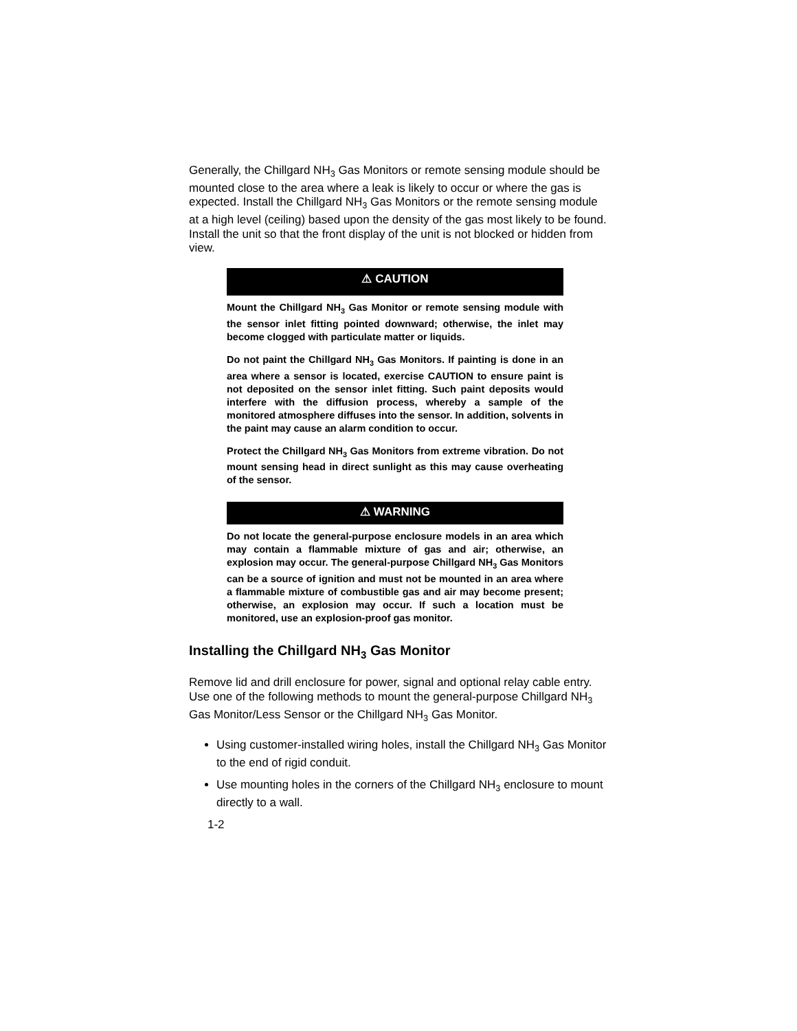Generally, the Chillgard NH<sub>3</sub> Gas Monitors or remote sensing module should be mounted close to the area where a leak is likely to occur or where the gas is expected. Install the Chillgard NH<sub>3</sub> Gas Monitors or the remote sensing module at a high level (ceiling) based upon the density of the gas most likely to be found. Install the unit so that the front display of the unit is not blocked or hidden from view.
⚠ CAUTION
Mount the Chillgard NH<sub>3</sub> Gas Monitor or remote sensing module with the sensor inlet fitting pointed downward; otherwise, the inlet may become clogged with particulate matter or liquids.
Do not paint the Chillgard NH<sub>3</sub> Gas Monitors. If painting is done in an area where a sensor is located, exercise CAUTION to ensure paint is not deposited on the sensor inlet fitting. Such paint deposits would interfere with the diffusion process, whereby a sample of the monitored atmosphere diffuses into the sensor. In addition, solvents in the paint may cause an alarm condition to occur.
Protect the Chillgard NH<sub>3</sub> Gas Monitors from extreme vibration. Do not mount sensing head in direct sunlight as this may cause overheating of the sensor.
⚠ WARNING
Do not locate the general-purpose enclosure models in an area which may contain a flammable mixture of gas and air; otherwise, an explosion may occur. The general-purpose Chillgard NH<sub>3</sub> Gas Monitors can be a source of ignition and must not be mounted in an area where a flammable mixture of combustible gas and air may become present; otherwise, an explosion may occur. If such a location must be monitored, use an explosion-proof gas monitor.
Installing the Chillgard NH<sub>3</sub> Gas Monitor
Remove lid and drill enclosure for power, signal and optional relay cable entry. Use one of the following methods to mount the general-purpose Chillgard NH<sub>3</sub> Gas Monitor/Less Sensor or the Chillgard NH<sub>3</sub> Gas Monitor.
Using customer-installed wiring holes, install the Chillgard NH<sub>3</sub> Gas Monitor to the end of rigid conduit.
Use mounting holes in the corners of the Chillgard NH<sub>3</sub> enclosure to mount directly to a wall.
1-2